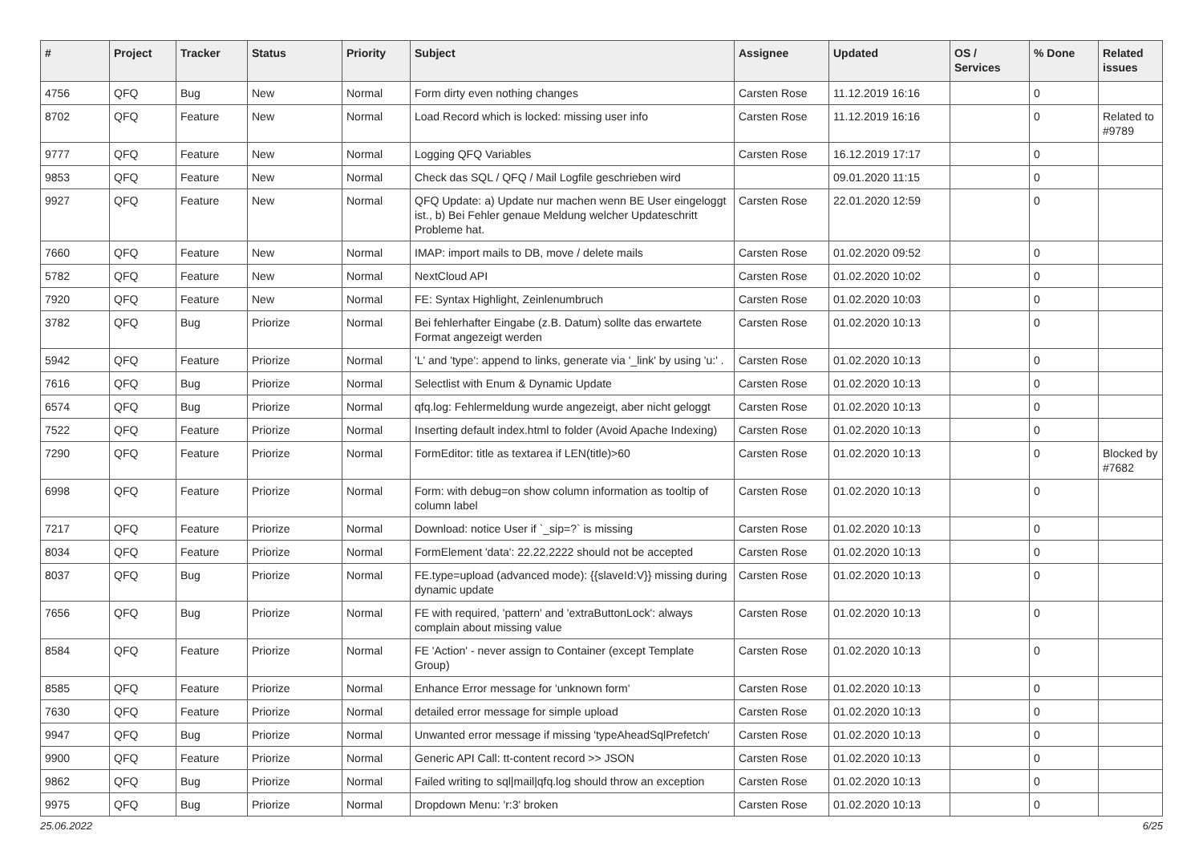| # | Project | Tracker | Status | Priority | Subject | Assignee | Updated | OS / Services | % Done | Related issues |
| --- | --- | --- | --- | --- | --- | --- | --- | --- | --- | --- |
| 4756 | QFQ | Bug | New | Normal | Form dirty even nothing changes | Carsten Rose | 11.12.2019 16:16 | | 0 | |
| 8702 | QFQ | Feature | New | Normal | Load Record which is locked: missing user info | Carsten Rose | 11.12.2019 16:16 | | 0 | Related to #9789 |
| 9777 | QFQ | Feature | New | Normal | Logging QFQ Variables | Carsten Rose | 16.12.2019 17:17 | | 0 | |
| 9853 | QFQ | Feature | New | Normal | Check das SQL / QFQ / Mail Logfile geschrieben wird | | 09.01.2020 11:15 | | 0 | |
| 9927 | QFQ | Feature | New | Normal | QFQ Update: a) Update nur machen wenn BE User eingeloggt ist., b) Bei Fehler genaue Meldung welcher Updateschritt Probleme hat. | Carsten Rose | 22.01.2020 12:59 | | 0 | |
| 7660 | QFQ | Feature | New | Normal | IMAP: import mails to DB, move / delete mails | Carsten Rose | 01.02.2020 09:52 | | 0 | |
| 5782 | QFQ | Feature | New | Normal | NextCloud API | Carsten Rose | 01.02.2020 10:02 | | 0 | |
| 7920 | QFQ | Feature | New | Normal | FE: Syntax Highlight, Zeinlenumbruch | Carsten Rose | 01.02.2020 10:03 | | 0 | |
| 3782 | QFQ | Bug | Priorize | Normal | Bei fehlerhafter Eingabe (z.B. Datum) sollte das erwartete Format angezeigt werden | Carsten Rose | 01.02.2020 10:13 | | 0 | |
| 5942 | QFQ | Feature | Priorize | Normal | 'L' and 'type': append to links, generate via '_link' by using 'u:' . | Carsten Rose | 01.02.2020 10:13 | | 0 | |
| 7616 | QFQ | Bug | Priorize | Normal | Selectlist with Enum & Dynamic Update | Carsten Rose | 01.02.2020 10:13 | | 0 | |
| 6574 | QFQ | Bug | Priorize | Normal | qfq.log: Fehlermeldung wurde angezeigt, aber nicht geloggt | Carsten Rose | 01.02.2020 10:13 | | 0 | |
| 7522 | QFQ | Feature | Priorize | Normal | Inserting default index.html to folder (Avoid Apache Indexing) | Carsten Rose | 01.02.2020 10:13 | | 0 | |
| 7290 | QFQ | Feature | Priorize | Normal | FormEditor: title as textarea if LEN(title)>60 | Carsten Rose | 01.02.2020 10:13 | | 0 | Blocked by #7682 |
| 6998 | QFQ | Feature | Priorize | Normal | Form: with debug=on show column information as tooltip of column label | Carsten Rose | 01.02.2020 10:13 | | 0 | |
| 7217 | QFQ | Feature | Priorize | Normal | Download: notice User if `_sip=?` is missing | Carsten Rose | 01.02.2020 10:13 | | 0 | |
| 8034 | QFQ | Feature | Priorize | Normal | FormElement 'data': 22.22.2222 should not be accepted | Carsten Rose | 01.02.2020 10:13 | | 0 | |
| 8037 | QFQ | Bug | Priorize | Normal | FE.type=upload (advanced mode): {{slaveId:V}} missing during dynamic update | Carsten Rose | 01.02.2020 10:13 | | 0 | |
| 7656 | QFQ | Bug | Priorize | Normal | FE with required, 'pattern' and 'extraButtonLock': always complain about missing value | Carsten Rose | 01.02.2020 10:13 | | 0 | |
| 8584 | QFQ | Feature | Priorize | Normal | FE 'Action' - never assign to Container (except Template Group) | Carsten Rose | 01.02.2020 10:13 | | 0 | |
| 8585 | QFQ | Feature | Priorize | Normal | Enhance Error message for 'unknown form' | Carsten Rose | 01.02.2020 10:13 | | 0 | |
| 7630 | QFQ | Feature | Priorize | Normal | detailed error message for simple upload | Carsten Rose | 01.02.2020 10:13 | | 0 | |
| 9947 | QFQ | Bug | Priorize | Normal | Unwanted error message if missing 'typeAheadSqlPrefetch' | Carsten Rose | 01.02.2020 10:13 | | 0 | |
| 9900 | QFQ | Feature | Priorize | Normal | Generic API Call: tt-content record >> JSON | Carsten Rose | 01.02.2020 10:13 | | 0 | |
| 9862 | QFQ | Bug | Priorize | Normal | Failed writing to sql/mail/qfq.log should throw an exception | Carsten Rose | 01.02.2020 10:13 | | 0 | |
| 9975 | QFQ | Bug | Priorize | Normal | Dropdown Menu: 'r:3' broken | Carsten Rose | 01.02.2020 10:13 | | 0 | |
25.06.2022 6/25